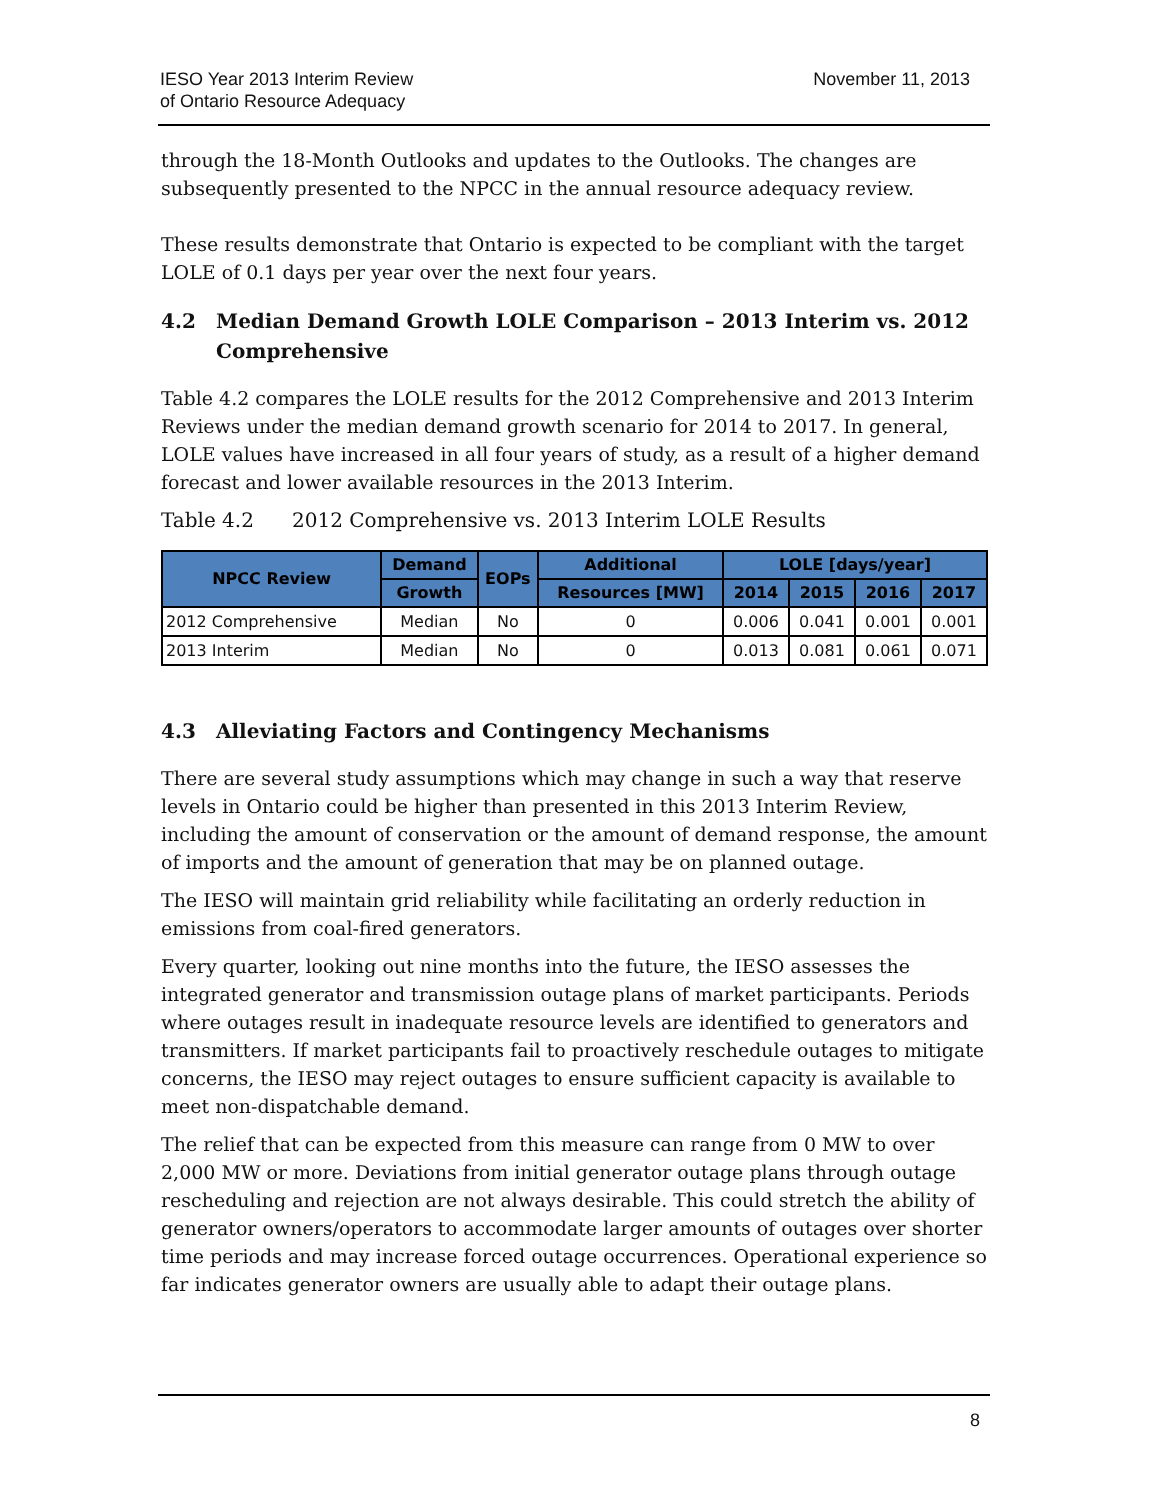IESO Year 2013 Interim Review
of Ontario Resource Adequacy
November 11, 2013
through the 18-Month Outlooks and updates to the Outlooks. The changes are subsequently presented to the NPCC in the annual resource adequacy review.
These results demonstrate that Ontario is expected to be compliant with the target LOLE of 0.1 days per year over the next four years.
4.2 Median Demand Growth LOLE Comparison – 2013 Interim vs. 2012 Comprehensive
Table 4.2 compares the LOLE results for the 2012 Comprehensive and 2013 Interim Reviews under the median demand growth scenario for 2014 to 2017. In general, LOLE values have increased in all four years of study, as a result of a higher demand forecast and lower available resources in the 2013 Interim.
Table 4.2 2012 Comprehensive vs. 2013 Interim LOLE Results
| NPCC Review | Demand | EOPs | Additional | LOLE [days/year] | | | |
| --- | --- | --- | --- | --- | --- | --- | --- |
| | Growth | | Resources [MW] | 2014 | 2015 | 2016 | 2017 |
| 2012 Comprehensive | Median | No | 0 | 0.006 | 0.041 | 0.001 | 0.001 |
| 2013 Interim | Median | No | 0 | 0.013 | 0.081 | 0.061 | 0.071 |
4.3 Alleviating Factors and Contingency Mechanisms
There are several study assumptions which may change in such a way that reserve levels in Ontario could be higher than presented in this 2013 Interim Review, including the amount of conservation or the amount of demand response, the amount of imports and the amount of generation that may be on planned outage.
The IESO will maintain grid reliability while facilitating an orderly reduction in emissions from coal-fired generators.
Every quarter, looking out nine months into the future, the IESO assesses the integrated generator and transmission outage plans of market participants. Periods where outages result in inadequate resource levels are identified to generators and transmitters. If market participants fail to proactively reschedule outages to mitigate concerns, the IESO may reject outages to ensure sufficient capacity is available to meet non-dispatchable demand.
The relief that can be expected from this measure can range from 0 MW to over 2,000 MW or more. Deviations from initial generator outage plans through outage rescheduling and rejection are not always desirable. This could stretch the ability of generator owners/operators to accommodate larger amounts of outages over shorter time periods and may increase forced outage occurrences. Operational experience so far indicates generator owners are usually able to adapt their outage plans.
8